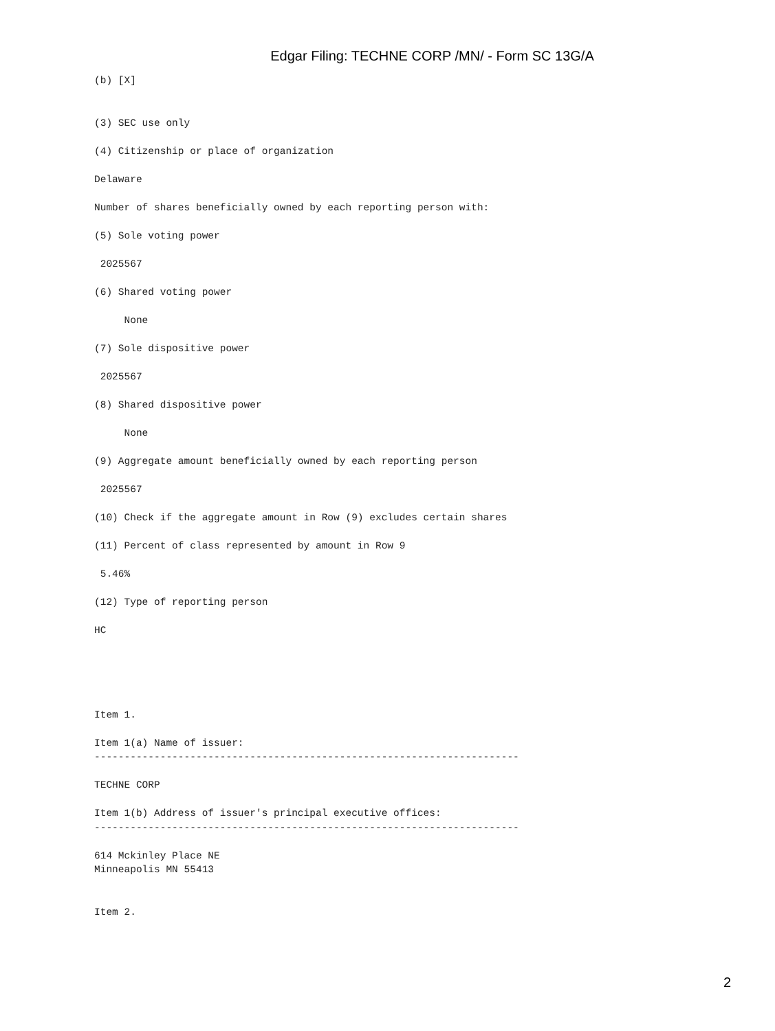Edgar Filing: TECHNE CORP /MN/ - Form SC 13G/A
(b) [X]


(3) SEC use only

(4) Citizenship or place of organization

Delaware

Number of shares beneficially owned by each reporting person with:

(5) Sole voting power

 2025567

(6) Shared voting power

     None

(7) Sole dispositive power

 2025567

(8) Shared dispositive power

     None

(9) Aggregate amount beneficially owned by each reporting person

 2025567

(10) Check if the aggregate amount in Row (9) excludes certain shares

(11) Percent of class represented by amount in Row 9

 5.46%

(12) Type of reporting person

HC





Item 1.

Item 1(a) Name of issuer:
-----------------------------------------------------------------------

TECHNE CORP

Item 1(b) Address of issuer's principal executive offices:
-----------------------------------------------------------------------

614 Mckinley Place NE
Minneapolis MN 55413


Item 2.
2